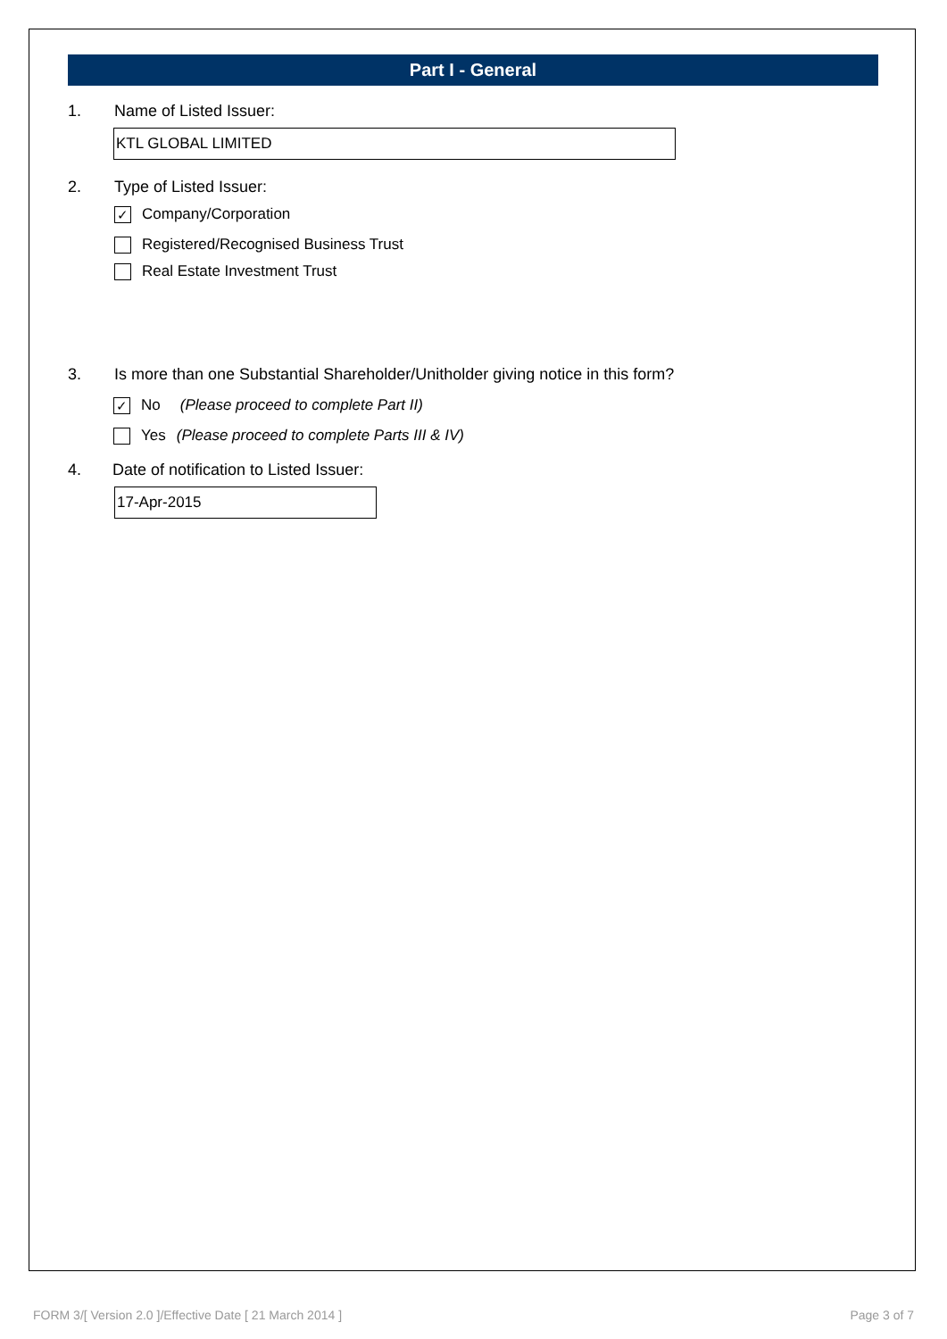Part I - General
1. Name of Listed Issuer:
KTL GLOBAL LIMITED
2. Type of Listed Issuer:
✓ Company/Corporation
Registered/Recognised Business Trust
Real Estate Investment Trust
3. Is more than one Substantial Shareholder/Unitholder giving notice in this form?
✓ No (Please proceed to complete Part II)
Yes (Please proceed to complete Parts III & IV)
4. Date of notification to Listed Issuer:
17-Apr-2015
FORM 3/[ Version 2.0 ]/Effective Date [ 21 March 2014 ] Page 3 of 7